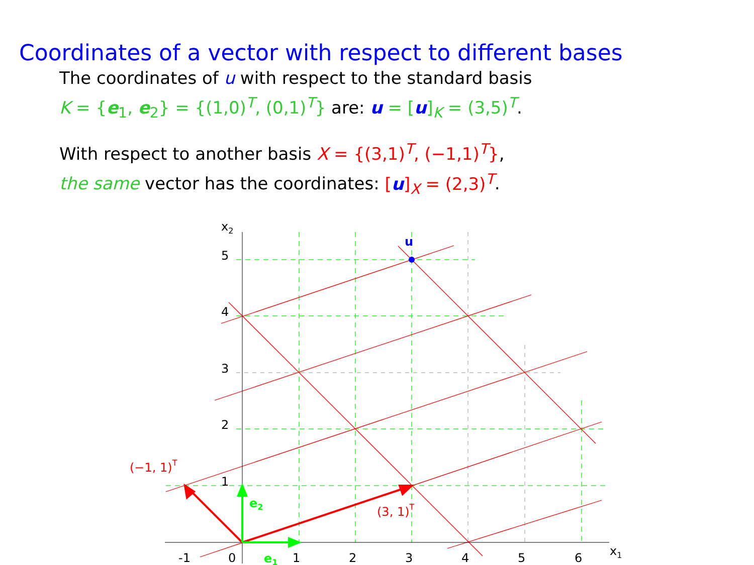Coordinates of a vector with respect to different bases
The coordinates of u with respect to the standard basis
K = {e<sub>1</sub>, e<sub>2</sub>} = {(1,0)<sup>T</sup>, (0,1)<sup>T</sup>} are: u = [u]<sub>K</sub> = (3,5)<sup>T</sup>.
With respect to another basis X = {(3,1)<sup>T</sup>, (−1,1)<sup>T</sup>},
the same vector has the coordinates: [u]<sub>X</sub> = (2,3)<sup>T</sup>.
u
x2
x1
5
4
3
2
1
-1
0
1
2
3
4
5
6
e2
e1
(−1, 1)T
(3, 1)T